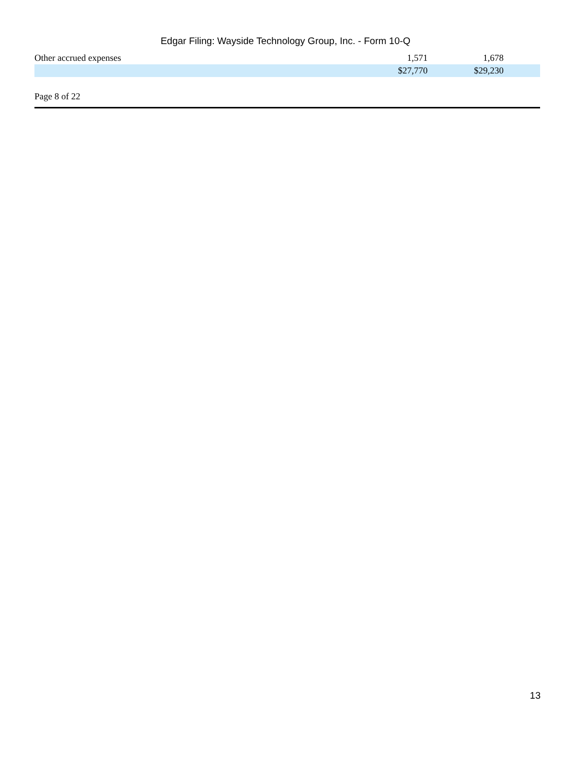Edgar Filing: Wayside Technology Group, Inc. - Form 10-Q
| Other accrued expenses | 1,571 | | 1,678 | |
| | $27,770 | | $29,230 | |
Page 8 of 22
13